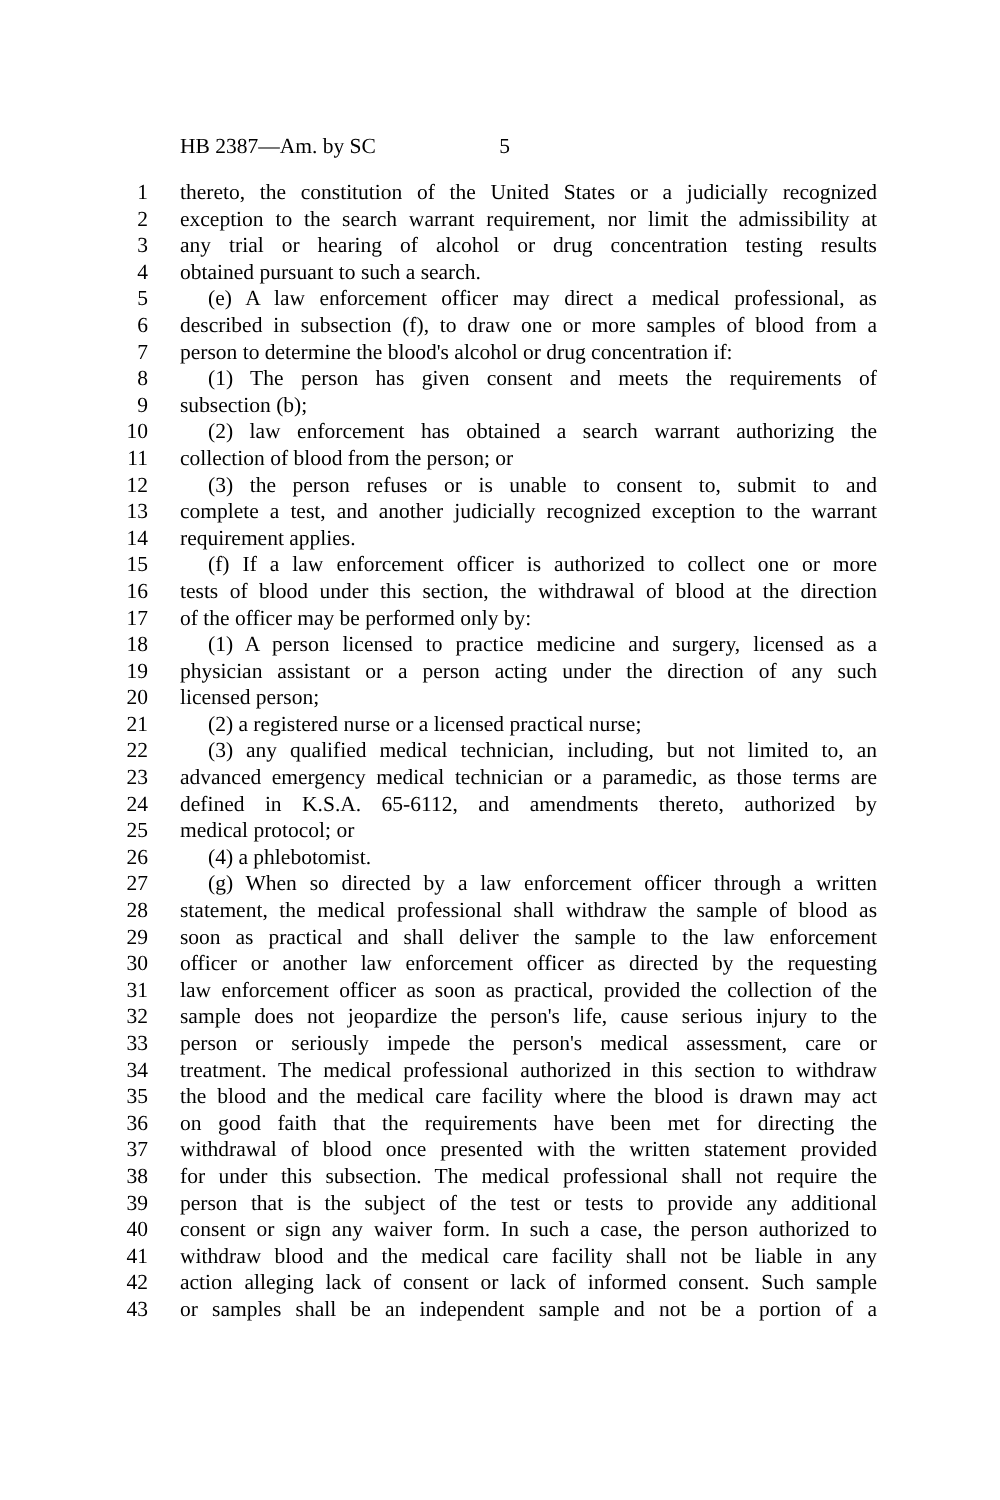HB 2387—Am. by SC 5
1 thereto, the constitution of the United States or a judicially recognized
2 exception to the search warrant requirement, nor limit the admissibility at
3 any trial or hearing of alcohol or drug concentration testing results
4 obtained pursuant to such a search.
5 (e) A law enforcement officer may direct a medical professional, as
6 described in subsection (f), to draw one or more samples of blood from a
7 person to determine the blood's alcohol or drug concentration if:
8 (1) The person has given consent and meets the requirements of
9 subsection (b);
10 (2) law enforcement has obtained a search warrant authorizing the
11 collection of blood from the person; or
12 (3) the person refuses or is unable to consent to, submit to and
13 complete a test, and another judicially recognized exception to the warrant
14 requirement applies.
15 (f) If a law enforcement officer is authorized to collect one or more
16 tests of blood under this section, the withdrawal of blood at the direction
17 of the officer may be performed only by:
18 (1) A person licensed to practice medicine and surgery, licensed as a
19 physician assistant or a person acting under the direction of any such
20 licensed person;
21 (2) a registered nurse or a licensed practical nurse;
22 (3) any qualified medical technician, including, but not limited to, an
23 advanced emergency medical technician or a paramedic, as those terms are
24 defined in K.S.A. 65-6112, and amendments thereto, authorized by
25 medical protocol; or
26 (4) a phlebotomist.
27 (g) When so directed by a law enforcement officer through a written
28 statement, the medical professional shall withdraw the sample of blood as
29 soon as practical and shall deliver the sample to the law enforcement
30 officer or another law enforcement officer as directed by the requesting
31 law enforcement officer as soon as practical, provided the collection of the
32 sample does not jeopardize the person's life, cause serious injury to the
33 person or seriously impede the person's medical assessment, care or
34 treatment. The medical professional authorized in this section to withdraw
35 the blood and the medical care facility where the blood is drawn may act
36 on good faith that the requirements have been met for directing the
37 withdrawal of blood once presented with the written statement provided
38 for under this subsection. The medical professional shall not require the
39 person that is the subject of the test or tests to provide any additional
40 consent or sign any waiver form. In such a case, the person authorized to
41 withdraw blood and the medical care facility shall not be liable in any
42 action alleging lack of consent or lack of informed consent. Such sample
43 or samples shall be an independent sample and not be a portion of a